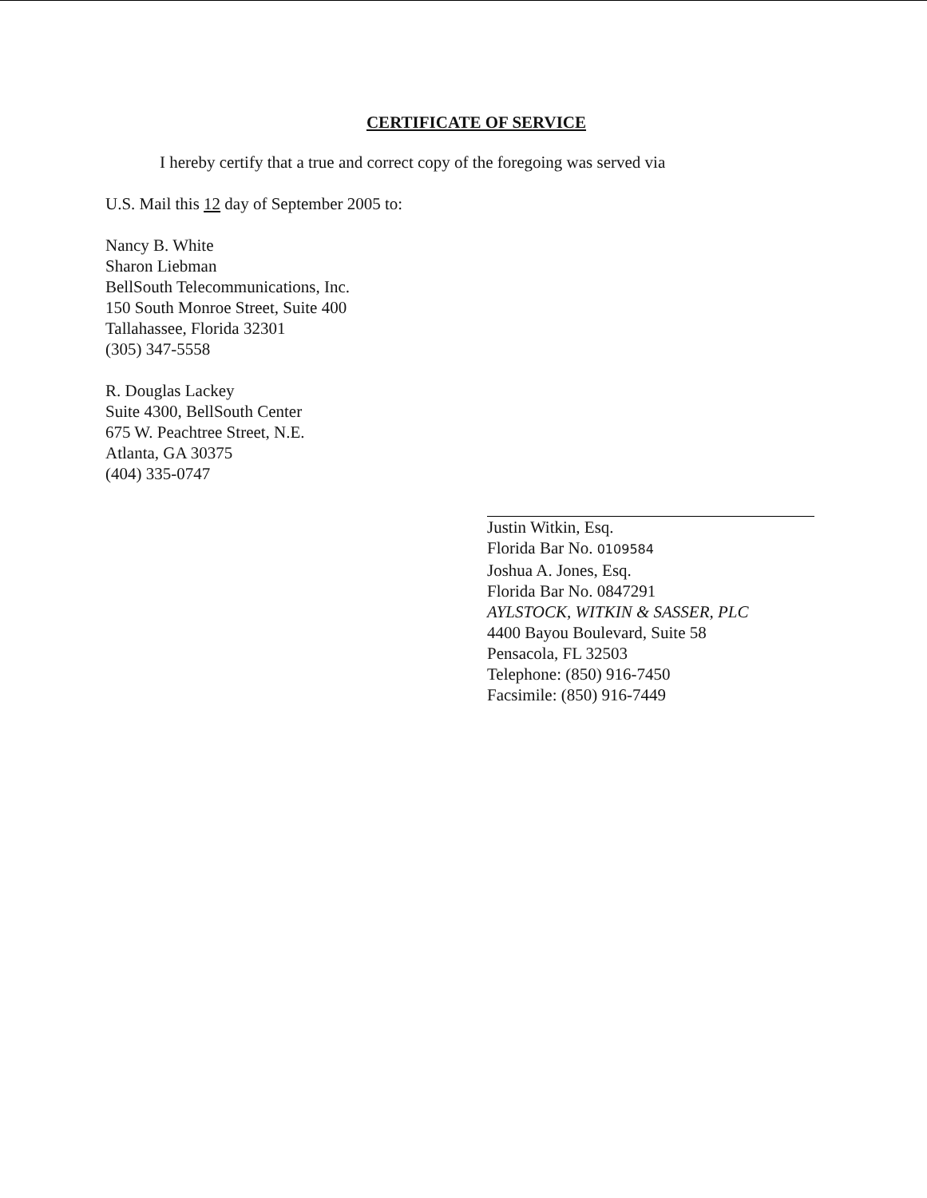CERTIFICATE OF SERVICE
I hereby certify that a true and correct copy of the foregoing was served via
U.S. Mail this 12 day of September 2005 to:
Nancy B. White
Sharon Liebman
BellSouth Telecommunications, Inc.
150 South Monroe Street, Suite 400
Tallahassee, Florida 32301
(305) 347-5558
R. Douglas Lackey
Suite 4300, BellSouth Center
675 W. Peachtree Street, N.E.
Atlanta, GA 30375
(404) 335-0747
Justin Witkin, Esq.
Florida Bar No. 0109584
Joshua A. Jones, Esq.
Florida Bar No. 0847291
AYLSTOCK, WITKIN & SASSER, PLC
4400 Bayou Boulevard, Suite 58
Pensacola, FL 32503
Telephone: (850) 916-7450
Facsimile: (850) 916-7449